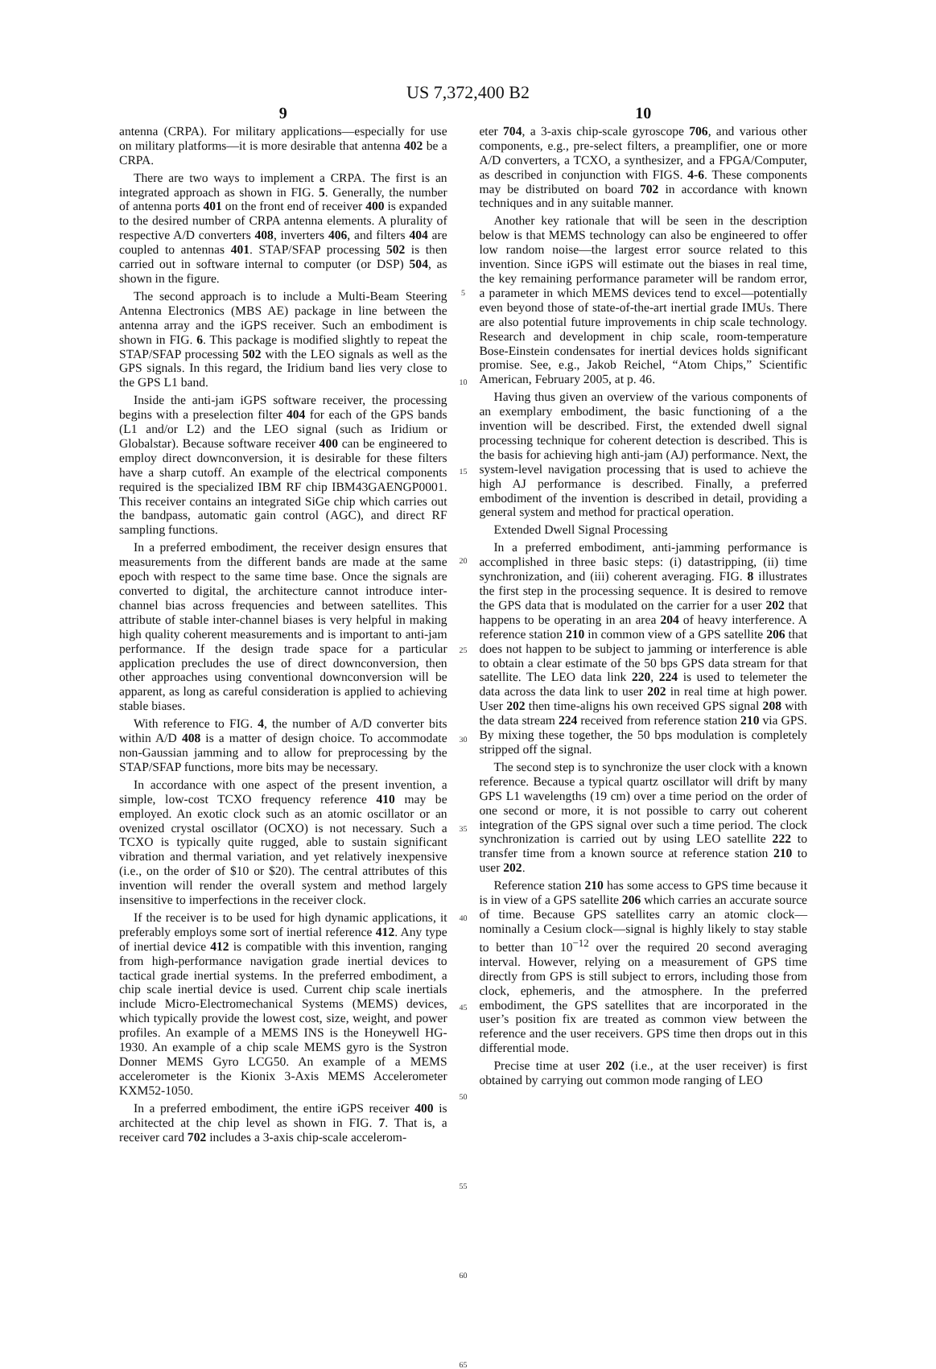US 7,372,400 B2
9
antenna (CRPA). For military applications—especially for use on military platforms—it is more desirable that antenna 402 be a CRPA.
There are two ways to implement a CRPA. The first is an integrated approach as shown in FIG. 5. Generally, the number of antenna ports 401 on the front end of receiver 400 is expanded to the desired number of CRPA antenna elements. A plurality of respective A/D converters 408, inverters 406, and filters 404 are coupled to antennas 401. STAP/SFAP processing 502 is then carried out in software internal to computer (or DSP) 504, as shown in the figure.
The second approach is to include a Multi-Beam Steering Antenna Electronics (MBS AE) package in line between the antenna array and the iGPS receiver. Such an embodiment is shown in FIG. 6. This package is modified slightly to repeat the STAP/SFAP processing 502 with the LEO signals as well as the GPS signals. In this regard, the Iridium band lies very close to the GPS L1 band.
Inside the anti-jam iGPS software receiver, the processing begins with a preselection filter 404 for each of the GPS bands (L1 and/or L2) and the LEO signal (such as Iridium or Globalstar). Because software receiver 400 can be engineered to employ direct downconversion, it is desirable for these filters have a sharp cutoff. An example of the electrical components required is the specialized IBM RF chip IBM43GAENGP0001. This receiver contains an integrated SiGe chip which carries out the bandpass, automatic gain control (AGC), and direct RF sampling functions.
In a preferred embodiment, the receiver design ensures that measurements from the different bands are made at the same epoch with respect to the same time base. Once the signals are converted to digital, the architecture cannot introduce inter-channel bias across frequencies and between satellites. This attribute of stable inter-channel biases is very helpful in making high quality coherent measurements and is important to anti-jam performance. If the design trade space for a particular application precludes the use of direct downconversion, then other approaches using conventional downconversion will be apparent, as long as careful consideration is applied to achieving stable biases.
With reference to FIG. 4, the number of A/D converter bits within A/D 408 is a matter of design choice. To accommodate non-Gaussian jamming and to allow for preprocessing by the STAP/SFAP functions, more bits may be necessary.
In accordance with one aspect of the present invention, a simple, low-cost TCXO frequency reference 410 may be employed. An exotic clock such as an atomic oscillator or an ovenized crystal oscillator (OCXO) is not necessary. Such a TCXO is typically quite rugged, able to sustain significant vibration and thermal variation, and yet relatively inexpensive (i.e., on the order of $10 or $20). The central attributes of this invention will render the overall system and method largely insensitive to imperfections in the receiver clock.
If the receiver is to be used for high dynamic applications, it preferably employs some sort of inertial reference 412. Any type of inertial device 412 is compatible with this invention, ranging from high-performance navigation grade inertial devices to tactical grade inertial systems. In the preferred embodiment, a chip scale inertial device is used. Current chip scale inertials include Micro-Electromechanical Systems (MEMS) devices, which typically provide the lowest cost, size, weight, and power profiles. An example of a MEMS INS is the Honeywell HG-1930. An example of a chip scale MEMS gyro is the Systron Donner MEMS Gyro LCG50. An example of a MEMS accelerometer is the Kionix 3-Axis MEMS Accelerometer KXM52-1050.
In a preferred embodiment, the entire iGPS receiver 400 is architected at the chip level as shown in FIG. 7. That is, a receiver card 702 includes a 3-axis chip-scale accelerom-
5
10
15
20
25
30
35
40
45
50
55
60
65
10
eter 704, a 3-axis chip-scale gyroscope 706, and various other components, e.g., pre-select filters, a preamplifier, one or more A/D converters, a TCXO, a synthesizer, and a FPGA/Computer, as described in conjunction with FIGS. 4-6. These components may be distributed on board 702 in accordance with known techniques and in any suitable manner.
Another key rationale that will be seen in the description below is that MEMS technology can also be engineered to offer low random noise—the largest error source related to this invention. Since iGPS will estimate out the biases in real time, the key remaining performance parameter will be random error, a parameter in which MEMS devices tend to excel—potentially even beyond those of state-of-the-art inertial grade IMUs. There are also potential future improvements in chip scale technology. Research and development in chip scale, room-temperature Bose-Einstein condensates for inertial devices holds significant promise. See, e.g., Jakob Reichel, “Atom Chips,” Scientific American, February 2005, at p. 46.
Having thus given an overview of the various components of an exemplary embodiment, the basic functioning of a the invention will be described. First, the extended dwell signal processing technique for coherent detection is described. This is the basis for achieving high anti-jam (AJ) performance. Next, the system-level navigation processing that is used to achieve the high AJ performance is described. Finally, a preferred embodiment of the invention is described in detail, providing a general system and method for practical operation.
Extended Dwell Signal Processing
In a preferred embodiment, anti-jamming performance is accomplished in three basic steps: (i) datastripping, (ii) time synchronization, and (iii) coherent averaging. FIG. 8 illustrates the first step in the processing sequence. It is desired to remove the GPS data that is modulated on the carrier for a user 202 that happens to be operating in an area 204 of heavy interference. A reference station 210 in common view of a GPS satellite 206 that does not happen to be subject to jamming or interference is able to obtain a clear estimate of the 50 bps GPS data stream for that satellite. The LEO data link 220, 224 is used to telemeter the data across the data link to user 202 in real time at high power. User 202 then time-aligns his own received GPS signal 208 with the data stream 224 received from reference station 210 via GPS. By mixing these together, the 50 bps modulation is completely stripped off the signal.
The second step is to synchronize the user clock with a known reference. Because a typical quartz oscillator will drift by many GPS L1 wavelengths (19 cm) over a time period on the order of one second or more, it is not possible to carry out coherent integration of the GPS signal over such a time period. The clock synchronization is carried out by using LEO satellite 222 to transfer time from a known source at reference station 210 to user 202.
Reference station 210 has some access to GPS time because it is in view of a GPS satellite 206 which carries an accurate source of time. Because GPS satellites carry an atomic clock—nominally a Cesium clock—signal is highly likely to stay stable to better than 10<sup>−12</sup> over the required 20 second averaging interval. However, relying on a measurement of GPS time directly from GPS is still subject to errors, including those from clock, ephemeris, and the atmosphere. In the preferred embodiment, the GPS satellites that are incorporated in the user’s position fix are treated as common view between the reference and the user receivers. GPS time then drops out in this differential mode.
Precise time at user 202 (i.e., at the user receiver) is first obtained by carrying out common mode ranging of LEO